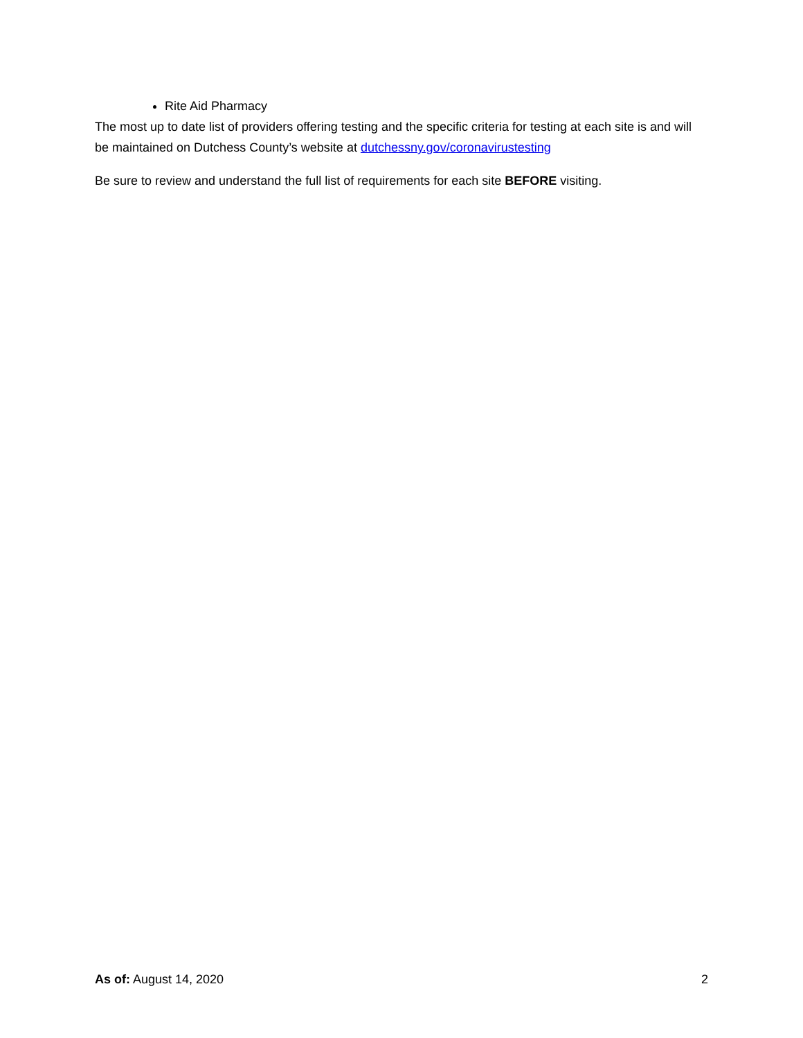Rite Aid Pharmacy
The most up to date list of providers offering testing and the specific criteria for testing at each site is and will be maintained on Dutchess County’s website at dutchessny.gov/coronavirustesting
Be sure to review and understand the full list of requirements for each site BEFORE visiting.
As of: August 14, 2020 2